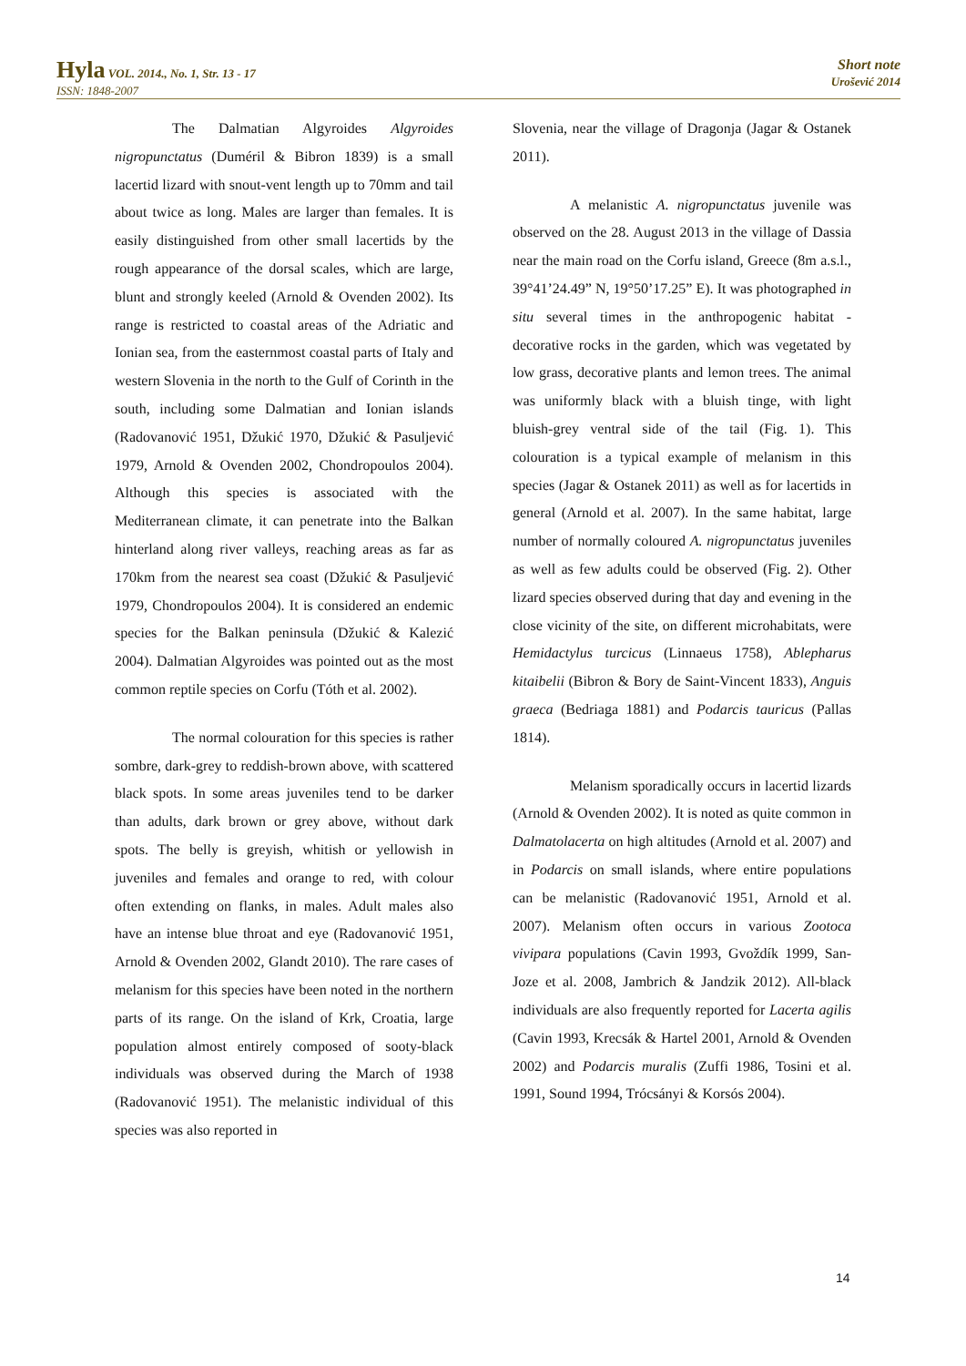Hyla VOL. 2014., No. 1, Str. 13 - 17
ISSN: 1848-2007
Short note
Urošević 2014
The Dalmatian Algyroides Algyroides nigropunctatus (Duméril & Bibron 1839) is a small lacertid lizard with snout-vent length up to 70mm and tail about twice as long. Males are larger than females. It is easily distinguished from other small lacertids by the rough appearance of the dorsal scales, which are large, blunt and strongly keeled (Arnold & Ovenden 2002). Its range is restricted to coastal areas of the Adriatic and Ionian sea, from the easternmost coastal parts of Italy and western Slovenia in the north to the Gulf of Corinth in the south, including some Dalmatian and Ionian islands (Radovanović 1951, Džukić 1970, Džukić & Pasuljević 1979, Arnold & Ovenden 2002, Chondropoulos 2004). Although this species is associated with the Mediterranean climate, it can penetrate into the Balkan hinterland along river valleys, reaching areas as far as 170km from the nearest sea coast (Džukić & Pasuljević 1979, Chondropoulos 2004). It is considered an endemic species for the Balkan peninsula (Džukić & Kalezić 2004). Dalmatian Algyroides was pointed out as the most common reptile species on Corfu (Tóth et al. 2002).
The normal colouration for this species is rather sombre, dark-grey to reddish-brown above, with scattered black spots. In some areas juveniles tend to be darker than adults, dark brown or grey above, without dark spots. The belly is greyish, whitish or yellowish in juveniles and females and orange to red, with colour often extending on flanks, in males. Adult males also have an intense blue throat and eye (Radovanović 1951, Arnold & Ovenden 2002, Glandt 2010). The rare cases of melanism for this species have been noted in the northern parts of its range. On the island of Krk, Croatia, large population almost entirely composed of sooty-black individuals was observed during the March of 1938 (Radovanović 1951). The melanistic individual of this species was also reported in
Slovenia, near the village of Dragonja (Jagar & Ostanek 2011).
A melanistic A. nigropunctatus juvenile was observed on the 28. August 2013 in the village of Dassia near the main road on the Corfu island, Greece (8m a.s.l., 39°41’24.49” N, 19°50’17.25” E). It was photographed in situ several times in the anthropogenic habitat - decorative rocks in the garden, which was vegetated by low grass, decorative plants and lemon trees. The animal was uniformly black with a bluish tinge, with light bluish-grey ventral side of the tail (Fig. 1). This colouration is a typical example of melanism in this species (Jagar & Ostanek 2011) as well as for lacertids in general (Arnold et al. 2007). In the same habitat, large number of normally coloured A. nigropunctatus juveniles as well as few adults could be observed (Fig. 2). Other lizard species observed during that day and evening in the close vicinity of the site, on different microhabitats, were Hemidactylus turcicus (Linnaeus 1758), Ablepharus kitaibelii (Bibron & Bory de Saint-Vincent 1833), Anguis graeca (Bedriaga 1881) and Podarcis tauricus (Pallas 1814).
Melanism sporadically occurs in lacertid lizards (Arnold & Ovenden 2002). It is noted as quite common in Dalmatolacerta on high altitudes (Arnold et al. 2007) and in Podarcis on small islands, where entire populations can be melanistic (Radovanović 1951, Arnold et al. 2007). Melanism often occurs in various Zootoca vivipara populations (Cavin 1993, Gvoždík 1999, San-Joze et al. 2008, Jambrich & Jandzik 2012). All-black individuals are also frequently reported for Lacerta agilis (Cavin 1993, Krecsák & Hartel 2001, Arnold & Ovenden 2002) and Podarcis muralis (Zuffi 1986, Tosini et al. 1991, Sound 1994, Trócsányi & Korsós 2004).
14